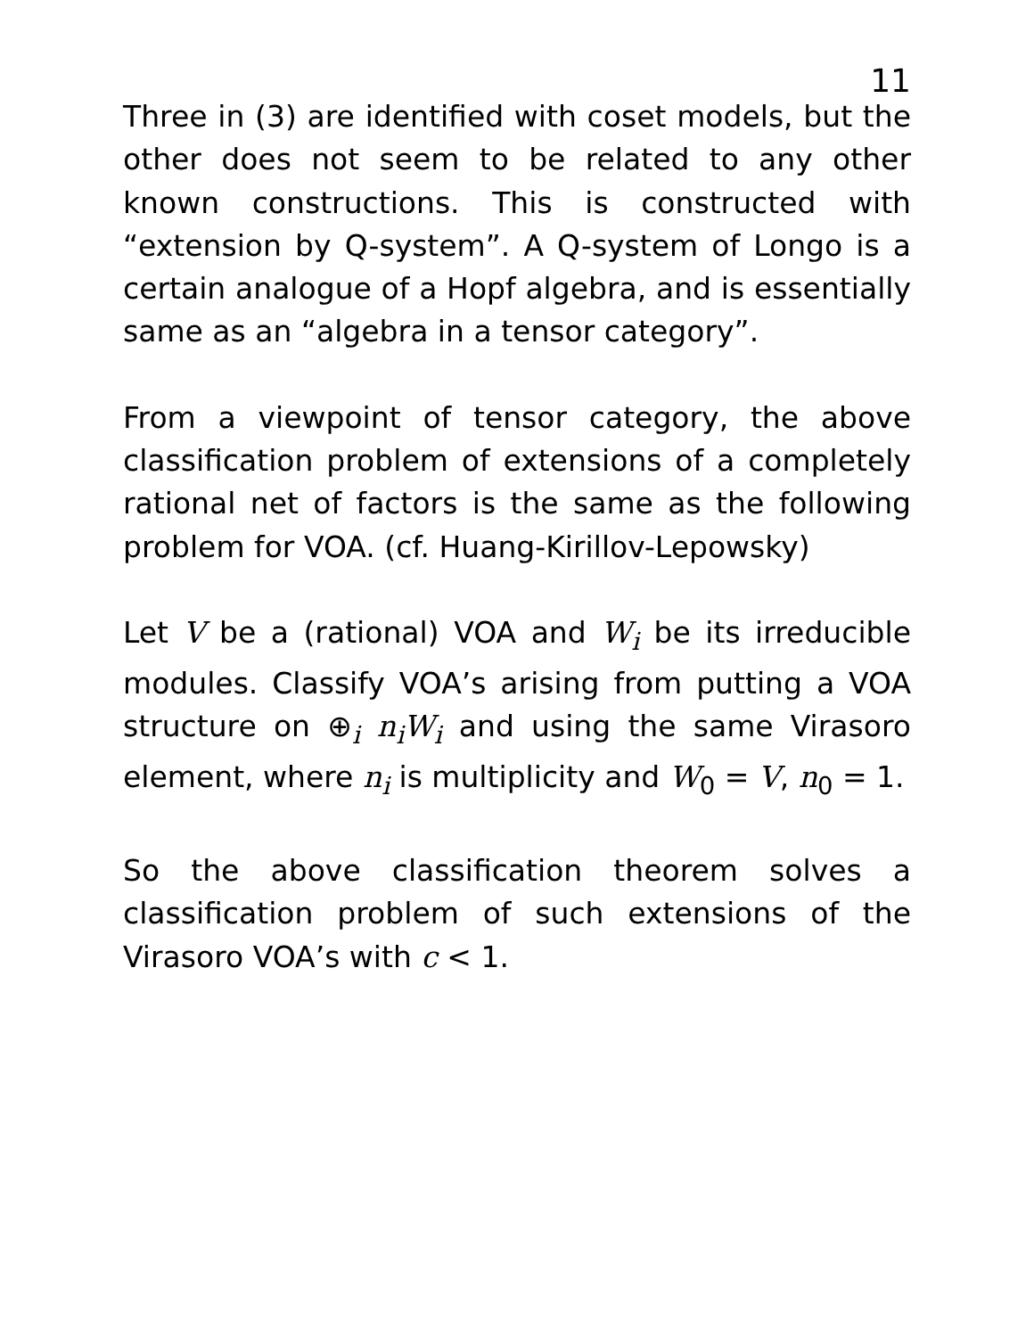11
Three in (3) are identified with coset models, but the other does not seem to be related to any other known constructions. This is constructed with “extension by Q-system”. A Q-system of Longo is a certain analogue of a Hopf algebra, and is essentially same as an “algebra in a tensor category”.
From a viewpoint of tensor category, the above classification problem of extensions of a completely rational net of factors is the same as the following problem for VOA. (cf. Huang-Kirillov-Lepowsky)
Let V be a (rational) VOA and W<sub>i</sub> be its irreducible modules. Classify VOA’s arising from putting a VOA structure on ⊕<sub>i</sub> n<sub>i</sub>W<sub>i</sub> and using the same Virasoro element, where n<sub>i</sub> is multiplicity and W<sub>0</sub> = V, n<sub>0</sub> = 1.
So the above classification theorem solves a classification problem of such extensions of the Virasoro VOA’s with c < 1.